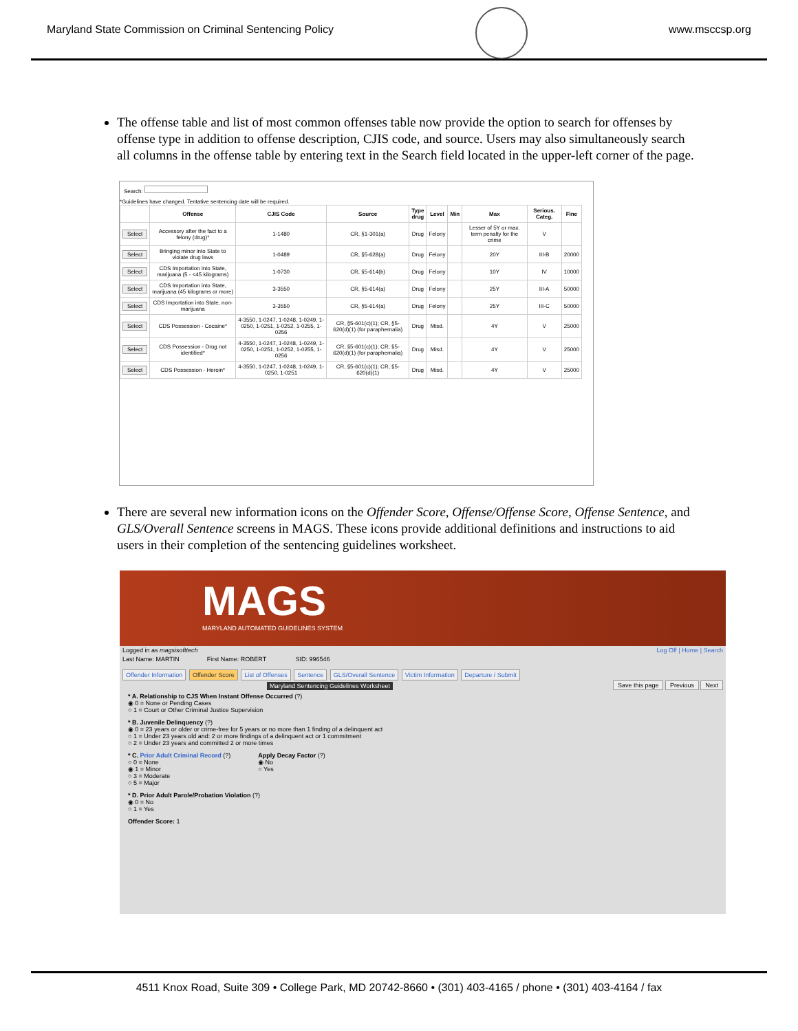Maryland State Commission on Criminal Sentencing Policy
www.msccsp.org
The offense table and list of most common offenses table now provide the option to search for offenses by offense type in addition to offense description, CJIS code, and source. Users may also simultaneously search all columns in the offense table by entering text in the Search field located in the upper-left corner of the page.
Search:
*Guidelines have changed. Tentative sentencing date will be required.
| | Offense | CJIS Code | Source | Type drug | Level | Min | Max | Serious. Categ. | Fine |
| --- | --- | --- | --- | --- | --- | --- | --- | --- | --- |
| Select | Accessory after the fact to a felony (drug)* | 1-1480 | CR, §1-301(a) | Drug | Felony | | Lesser of 5Y or max. term penalty for the crime | V | |
| Select | Bringing minor into State to violate drug laws | 1-0489 | CR, §5-628(a) | Drug | Felony | | 20Y | III-B | 20000 |
| Select | CDS Importation into State, marijuana (5 - <45 kilograms) | 1-0730 | CR, §5-614(b) | Drug | Felony | | 10Y | IV | 10000 |
| Select | CDS Importation into State, marijuana (45 kilograms or more) | 3-3550 | CR, §5-614(a) | Drug | Felony | | 25Y | III-A | 50000 |
| Select | CDS Importation into State, non-marijuana | 3-3550 | CR, §5-614(a) | Drug | Felony | | 25Y | III-C | 50000 |
| Select | CDS Possession - Cocaine* | 4-3550, 1-0247, 1-0248, 1-0249, 1-0250, 1-0251, 1-0252, 1-0255, 1-0256 | CR, §5-601(c)(1); CR, §5-620(d)(1) (for paraphernalia) | Drug | Misd. | | 4Y | V | 25000 |
| Select | CDS Possession - Drug not identified* | 4-3550, 1-0247, 1-0248, 1-0249, 1-0250, 1-0251, 1-0252, 1-0255, 1-0256 | CR, §5-601(c)(1); CR, §5-620(d)(1) (for paraphernalia) | Drug | Misd. | | 4Y | V | 25000 |
| Select | CDS Possession - Heroin* | 4-3550, 1-0247, 1-0248, 1-0249, 1-0250, 1-0251 | CR, §5-601(c)(1); CR, §5-620(d)(1) | Drug | Misd. | | 4Y | V | 25000 |
There are several new information icons on the Offender Score, Offense/Offense Score, Offense Sentence, and GLS/Overall Sentence screens in MAGS. These icons provide additional definitions and instructions to aid users in their completion of the sentencing guidelines worksheet.
MAGS
MARYLAND AUTOMATED GUIDELINES SYSTEM
Logged in as magsisofttech Log Off | Home | Search
Last Name: MARTIN First Name: ROBERT SID: 996546
Offender Information Offender Score List of Offenses Sentence GLS/Overall Sentence Victim Information Departure / Submit
Maryland Sentencing Guidelines Worksheet Save this page Previous Next
* A. Relationship to CJS When Instant Offense Occurred (?)
◉ 0 = None or Pending Cases
○ 1 = Court or Other Criminal Justice Supervision
* B. Juvenile Delinquency (?)
◉ 0 = 23 years or older or crime-free for 5 years or no more than 1 finding of a delinquent act
○ 1 = Under 23 years old and: 2 or more findings of a delinquent act or 1 commitment
○ 2 = Under 23 years and committed 2 or more times
* C. Prior Adult Criminal Record (?)
○ 0 = None
◉ 1 = Minor
○ 3 = Moderate
○ 5 = Major
Apply Decay Factor (?)
◉ No
○ Yes
* D. Prior Adult Parole/Probation Violation (?)
◉ 0 = No
○ 1 = Yes
Offender Score: 1
4511 Knox Road, Suite 309 • College Park, MD 20742-8660 • (301) 403-4165 / phone • (301) 403-4164 / fax